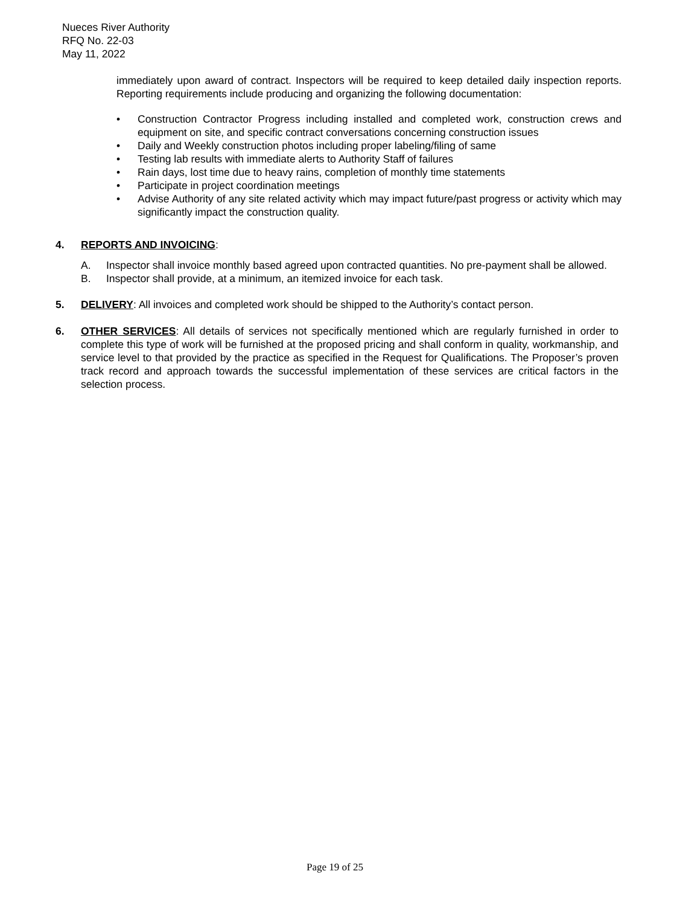Nueces River Authority
RFQ No. 22-03
May 11, 2022
immediately upon award of contract. Inspectors will be required to keep detailed daily inspection reports. Reporting requirements include producing and organizing the following documentation:
• Construction Contractor Progress including installed and completed work, construction crews and equipment on site, and specific contract conversations concerning construction issues
• Daily and Weekly construction photos including proper labeling/filing of same
• Testing lab results with immediate alerts to Authority Staff of failures
• Rain days, lost time due to heavy rains, completion of monthly time statements
• Participate in project coordination meetings
• Advise Authority of any site related activity which may impact future/past progress or activity which may significantly impact the construction quality.
4. REPORTS AND INVOICING:
A. Inspector shall invoice monthly based agreed upon contracted quantities. No pre-payment shall be allowed.
B. Inspector shall provide, at a minimum, an itemized invoice for each task.
5. DELIVERY: All invoices and completed work should be shipped to the Authority’s contact person.
6. OTHER SERVICES: All details of services not specifically mentioned which are regularly furnished in order to complete this type of work will be furnished at the proposed pricing and shall conform in quality, workmanship, and service level to that provided by the practice as specified in the Request for Qualifications. The Proposer’s proven track record and approach towards the successful implementation of these services are critical factors in the selection process.
Page 19 of 25